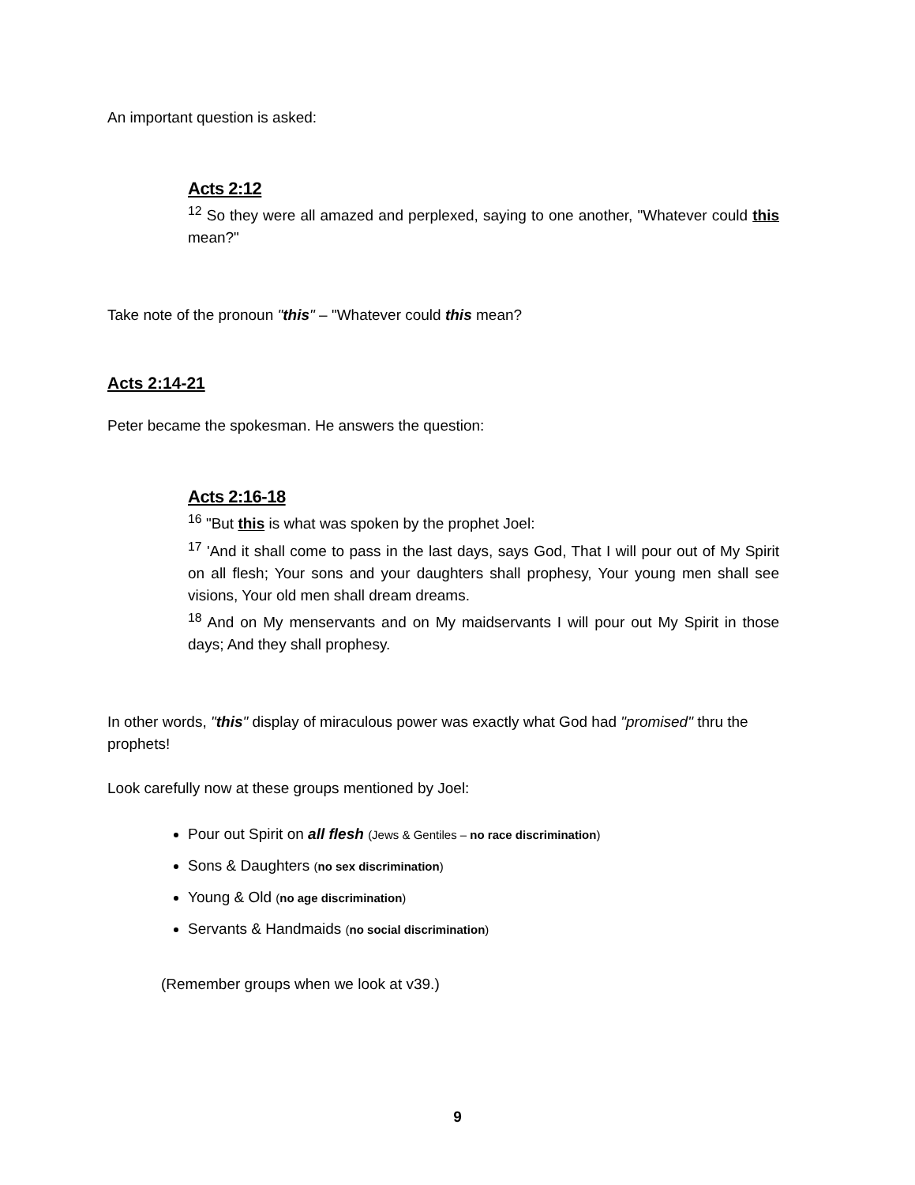An important question is asked:
Acts 2:12
<sup>12</sup> So they were all amazed and perplexed, saying to one another, "Whatever could this mean?"
Take note of the pronoun "this" – "Whatever could this mean?
Acts 2:14-21
Peter became the spokesman. He answers the question:
Acts 2:16-18
<sup>16</sup> "But this is what was spoken by the prophet Joel:
<sup>17</sup> 'And it shall come to pass in the last days, says God, That I will pour out of My Spirit on all flesh; Your sons and your daughters shall prophesy, Your young men shall see visions, Your old men shall dream dreams.
<sup>18</sup> And on My menservants and on My maidservants I will pour out My Spirit in those days; And they shall prophesy.
In other words, "this" display of miraculous power was exactly what God had "promised" thru the prophets!
Look carefully now at these groups mentioned by Joel:
Pour out Spirit on all flesh (Jews & Gentiles – no race discrimination)
Sons & Daughters (no sex discrimination)
Young & Old (no age discrimination)
Servants & Handmaids (no social discrimination)
(Remember groups when we look at v39.)
9